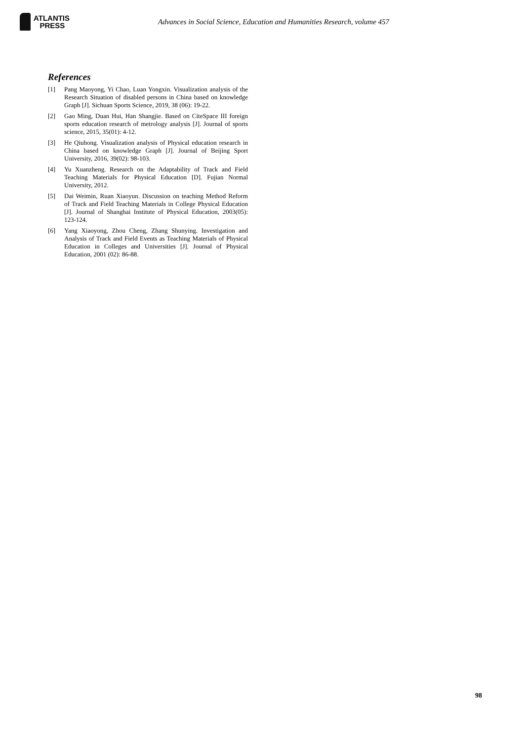ATLANTIS
PRESS
Advances in Social Science, Education and Humanities Research, volume 457
References
[1] Pang Maoyong, Yi Chao, Luan Yongxin. Visualization analysis of the Research Situation of disabled persons in China based on knowledge Graph [J]. Sichuan Sports Science, 2019, 38 (06): 19-22.
[2] Gao Ming, Duan Hui, Han Shangjie. Based on CiteSpace III foreign sports education research of metrology analysis [J]. Journal of sports science, 2015, 35(01): 4-12.
[3] He Qiuhong. Visualization analysis of Physical education research in China based on knowledge Graph [J]. Journal of Beijing Sport University, 2016, 39(02): 98-103.
[4] Yu Xuanzheng. Research on the Adaptability of Track and Field Teaching Materials for Physical Education [D]. Fujian Normal University, 2012.
[5] Dai Weimin, Ruan Xiaoyun. Discussion on teaching Method Reform of Track and Field Teaching Materials in College Physical Education [J]. Journal of Shanghai Institute of Physical Education, 2003(05): 123-124.
[6] Yang Xiaoyong, Zhou Cheng, Zhang Shunying. Investigation and Analysis of Track and Field Events as Teaching Materials of Physical Education in Colleges and Universities [J]. Journal of Physical Education, 2001 (02): 86-88.
98